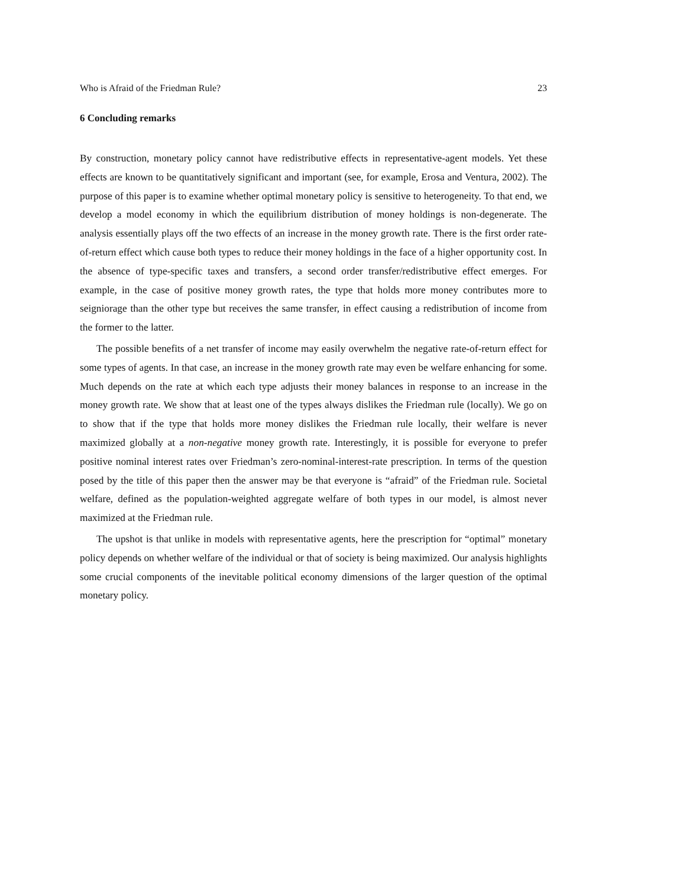Who is Afraid of the Friedman Rule? 23
6 Concluding remarks
By construction, monetary policy cannot have redistributive effects in representative-agent models. Yet these effects are known to be quantitatively significant and important (see, for example, Erosa and Ventura, 2002). The purpose of this paper is to examine whether optimal monetary policy is sensitive to heterogeneity. To that end, we develop a model economy in which the equilibrium distribution of money holdings is non-degenerate. The analysis essentially plays off the two effects of an increase in the money growth rate. There is the first order rate-of-return effect which cause both types to reduce their money holdings in the face of a higher opportunity cost. In the absence of type-specific taxes and transfers, a second order transfer/redistributive effect emerges. For example, in the case of positive money growth rates, the type that holds more money contributes more to seigniorage than the other type but receives the same transfer, in effect causing a redistribution of income from the former to the latter.
The possible benefits of a net transfer of income may easily overwhelm the negative rate-of-return effect for some types of agents. In that case, an increase in the money growth rate may even be welfare enhancing for some. Much depends on the rate at which each type adjusts their money balances in response to an increase in the money growth rate. We show that at least one of the types always dislikes the Friedman rule (locally). We go on to show that if the type that holds more money dislikes the Friedman rule locally, their welfare is never maximized globally at a non-negative money growth rate. Interestingly, it is possible for everyone to prefer positive nominal interest rates over Friedman’s zero-nominal-interest-rate prescription. In terms of the question posed by the title of this paper then the answer may be that everyone is “afraid” of the Friedman rule. Societal welfare, defined as the population-weighted aggregate welfare of both types in our model, is almost never maximized at the Friedman rule.
The upshot is that unlike in models with representative agents, here the prescription for “optimal” monetary policy depends on whether welfare of the individual or that of society is being maximized. Our analysis highlights some crucial components of the inevitable political economy dimensions of the larger question of the optimal monetary policy.